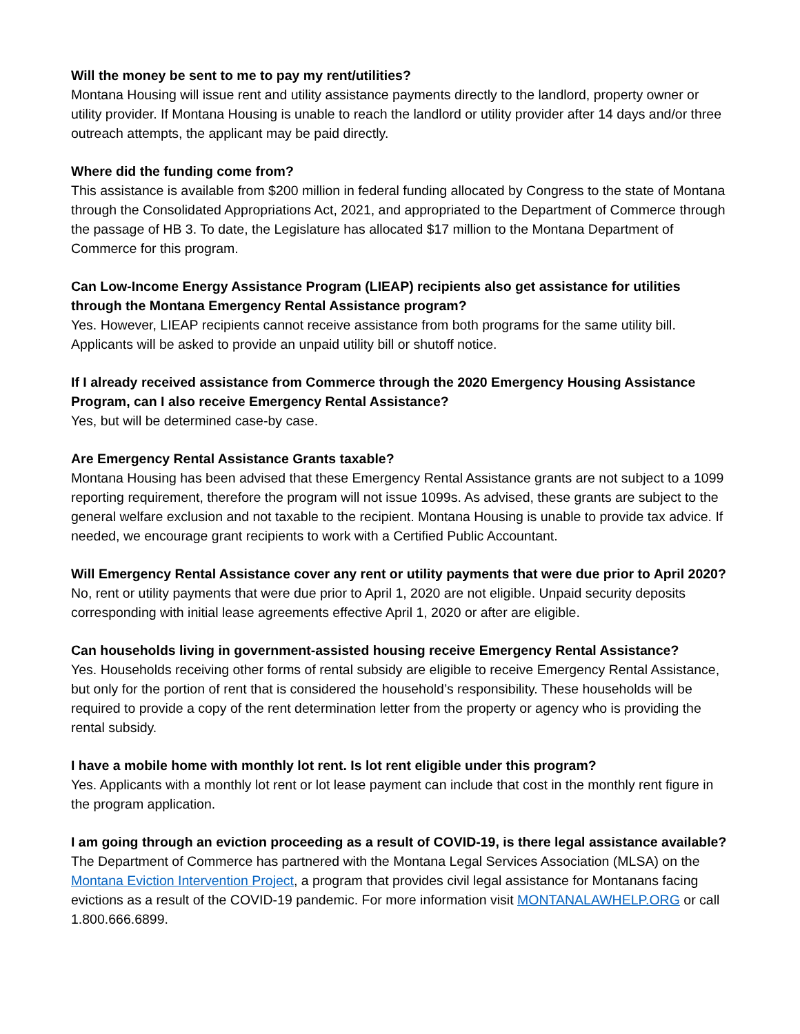Will the money be sent to me to pay my rent/utilities?
Montana Housing will issue rent and utility assistance payments directly to the landlord, property owner or utility provider. If Montana Housing is unable to reach the landlord or utility provider after 14 days and/or three outreach attempts, the applicant may be paid directly.
Where did the funding come from?
This assistance is available from $200 million in federal funding allocated by Congress to the state of Montana through the Consolidated Appropriations Act, 2021, and appropriated to the Department of Commerce through the passage of HB 3. To date, the Legislature has allocated $17 million to the Montana Department of Commerce for this program.
Can Low-Income Energy Assistance Program (LIEAP) recipients also get assistance for utilities through the Montana Emergency Rental Assistance program?
Yes. However, LIEAP recipients cannot receive assistance from both programs for the same utility bill. Applicants will be asked to provide an unpaid utility bill or shutoff notice.
If I already received assistance from Commerce through the 2020 Emergency Housing Assistance Program, can I also receive Emergency Rental Assistance?
Yes, but will be determined case-by case.
Are Emergency Rental Assistance Grants taxable?
Montana Housing has been advised that these Emergency Rental Assistance grants are not subject to a 1099 reporting requirement, therefore the program will not issue 1099s. As advised, these grants are subject to the general welfare exclusion and not taxable to the recipient. Montana Housing is unable to provide tax advice. If needed, we encourage grant recipients to work with a Certified Public Accountant.
Will Emergency Rental Assistance cover any rent or utility payments that were due prior to April 2020?
No, rent or utility payments that were due prior to April 1, 2020 are not eligible. Unpaid security deposits corresponding with initial lease agreements effective April 1, 2020 or after are eligible.
Can households living in government-assisted housing receive Emergency Rental Assistance?
Yes. Households receiving other forms of rental subsidy are eligible to receive Emergency Rental Assistance, but only for the portion of rent that is considered the household’s responsibility. These households will be required to provide a copy of the rent determination letter from the property or agency who is providing the rental subsidy.
I have a mobile home with monthly lot rent. Is lot rent eligible under this program?
Yes. Applicants with a monthly lot rent or lot lease payment can include that cost in the monthly rent figure in the program application.
I am going through an eviction proceeding as a result of COVID-19, is there legal assistance available?
The Department of Commerce has partnered with the Montana Legal Services Association (MLSA) on the Montana Eviction Intervention Project, a program that provides civil legal assistance for Montanans facing evictions as a result of the COVID-19 pandemic. For more information visit MONTANALAWHELP.ORG or call 1.800.666.6899.